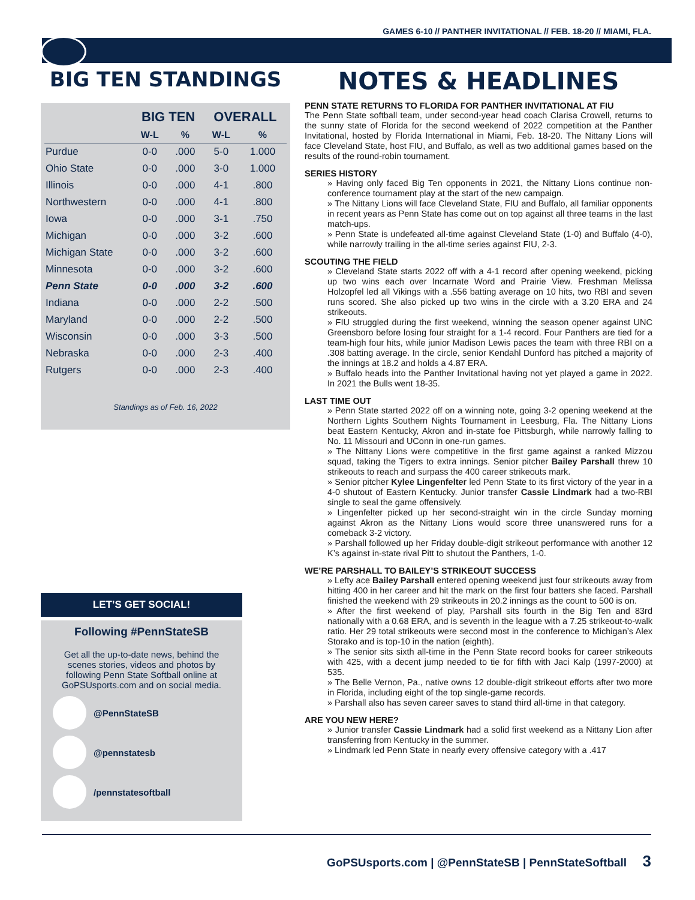GAMES 6-10 // PANTHER INVITATIONAL // FEB. 18-20 // MIAMI, FLA.
BIG TEN STANDINGS
| | BIG TEN | | OVERALL | |
| --- | --- | --- | --- | --- |
| | W-L | % | W-L | % |
| Purdue | 0-0 | .000 | 5-0 | 1.000 |
| Ohio State | 0-0 | .000 | 3-0 | 1.000 |
| Illinois | 0-0 | .000 | 4-1 | .800 |
| Northwestern | 0-0 | .000 | 4-1 | .800 |
| Iowa | 0-0 | .000 | 3-1 | .750 |
| Michigan | 0-0 | .000 | 3-2 | .600 |
| Michigan State | 0-0 | .000 | 3-2 | .600 |
| Minnesota | 0-0 | .000 | 3-2 | .600 |
| Penn State | 0-0 | .000 | 3-2 | .600 |
| Indiana | 0-0 | .000 | 2-2 | .500 |
| Maryland | 0-0 | .000 | 2-2 | .500 |
| Wisconsin | 0-0 | .000 | 3-3 | .500 |
| Nebraska | 0-0 | .000 | 2-3 | .400 |
| Rutgers | 0-0 | .000 | 2-3 | .400 |
Standings as of Feb. 16, 2022
LET’S GET SOCIAL!
Following #PennStateSB
Get all the up-to-date news, behind the scenes stories, videos and photos by following Penn State Softball online at GoPSUsports.com and on social media.
@PennStateSB
@pennstatesb
/pennstatesoftball
NOTES & HEADLINES
PENN STATE RETURNS TO FLORIDA FOR PANTHER INVITATIONAL AT FIU
The Penn State softball team, under second-year head coach Clarisa Crowell, returns to the sunny state of Florida for the second weekend of 2022 competition at the Panther Invitational, hosted by Florida International in Miami, Feb. 18-20. The Nittany Lions will face Cleveland State, host FIU, and Buffalo, as well as two additional games based on the results of the round-robin tournament.
SERIES HISTORY
» Having only faced Big Ten opponents in 2021, the Nittany Lions continue non-conference tournament play at the start of the new campaign.
» The Nittany Lions will face Cleveland State, FIU and Buffalo, all familiar opponents in recent years as Penn State has come out on top against all three teams in the last match-ups.
» Penn State is undefeated all-time against Cleveland State (1-0) and Buffalo (4-0), while narrowly trailing in the all-time series against FIU, 2-3.
SCOUTING THE FIELD
» Cleveland State starts 2022 off with a 4-1 record after opening weekend, picking up two wins each over Incarnate Word and Prairie View. Freshman Melissa Holzopfel led all Vikings with a .556 batting average on 10 hits, two RBI and seven runs scored. She also picked up two wins in the circle with a 3.20 ERA and 24 strikeouts.
» FIU struggled during the first weekend, winning the season opener against UNC Greensboro before losing four straight for a 1-4 record. Four Panthers are tied for a team-high four hits, while junior Madison Lewis paces the team with three RBI on a .308 batting average. In the circle, senior Kendahl Dunford has pitched a majority of the innings at 18.2 and holds a 4.87 ERA.
» Buffalo heads into the Panther Invitational having not yet played a game in 2022. In 2021 the Bulls went 18-35.
LAST TIME OUT
» Penn State started 2022 off on a winning note, going 3-2 opening weekend at the Northern Lights Southern Nights Tournament in Leesburg, Fla. The Nittany Lions beat Eastern Kentucky, Akron and in-state foe Pittsburgh, while narrowly falling to No. 11 Missouri and UConn in one-run games.
» The Nittany Lions were competitive in the first game against a ranked Mizzou squad, taking the Tigers to extra innings. Senior pitcher Bailey Parshall threw 10 strikeouts to reach and surpass the 400 career strikeouts mark.
» Senior pitcher Kylee Lingenfelter led Penn State to its first victory of the year in a 4-0 shutout of Eastern Kentucky. Junior transfer Cassie Lindmark had a two-RBI single to seal the game offensively.
» Lingenfelter picked up her second-straight win in the circle Sunday morning against Akron as the Nittany Lions would score three unanswered runs for a comeback 3-2 victory.
» Parshall followed up her Friday double-digit strikeout performance with another 12 K’s against in-state rival Pitt to shutout the Panthers, 1-0.
WE’RE PARSHALL TO BAILEY’S STRIKEOUT SUCCESS
» Lefty ace Bailey Parshall entered opening weekend just four strikeouts away from hitting 400 in her career and hit the mark on the first four batters she faced. Parshall finished the weekend with 29 strikeouts in 20.2 innings as the count to 500 is on.
» After the first weekend of play, Parshall sits fourth in the Big Ten and 83rd nationally with a 0.68 ERA, and is seventh in the league with a 7.25 strikeout-to-walk ratio. Her 29 total strikeouts were second most in the conference to Michigan’s Alex Storako and is top-10 in the nation (eighth).
» The senior sits sixth all-time in the Penn State record books for career strikeouts with 425, with a decent jump needed to tie for fifth with Jaci Kalp (1997-2000) at 535.
» The Belle Vernon, Pa., native owns 12 double-digit strikeout efforts after two more in Florida, including eight of the top single-game records.
» Parshall also has seven career saves to stand third all-time in that category.
ARE YOU NEW HERE?
» Junior transfer Cassie Lindmark had a solid first weekend as a Nittany Lion after transferring from Kentucky in the summer.
» Lindmark led Penn State in nearly every offensive category with a .417
GoPSUsports.com | @PennStateSB | PennStateSoftball 3